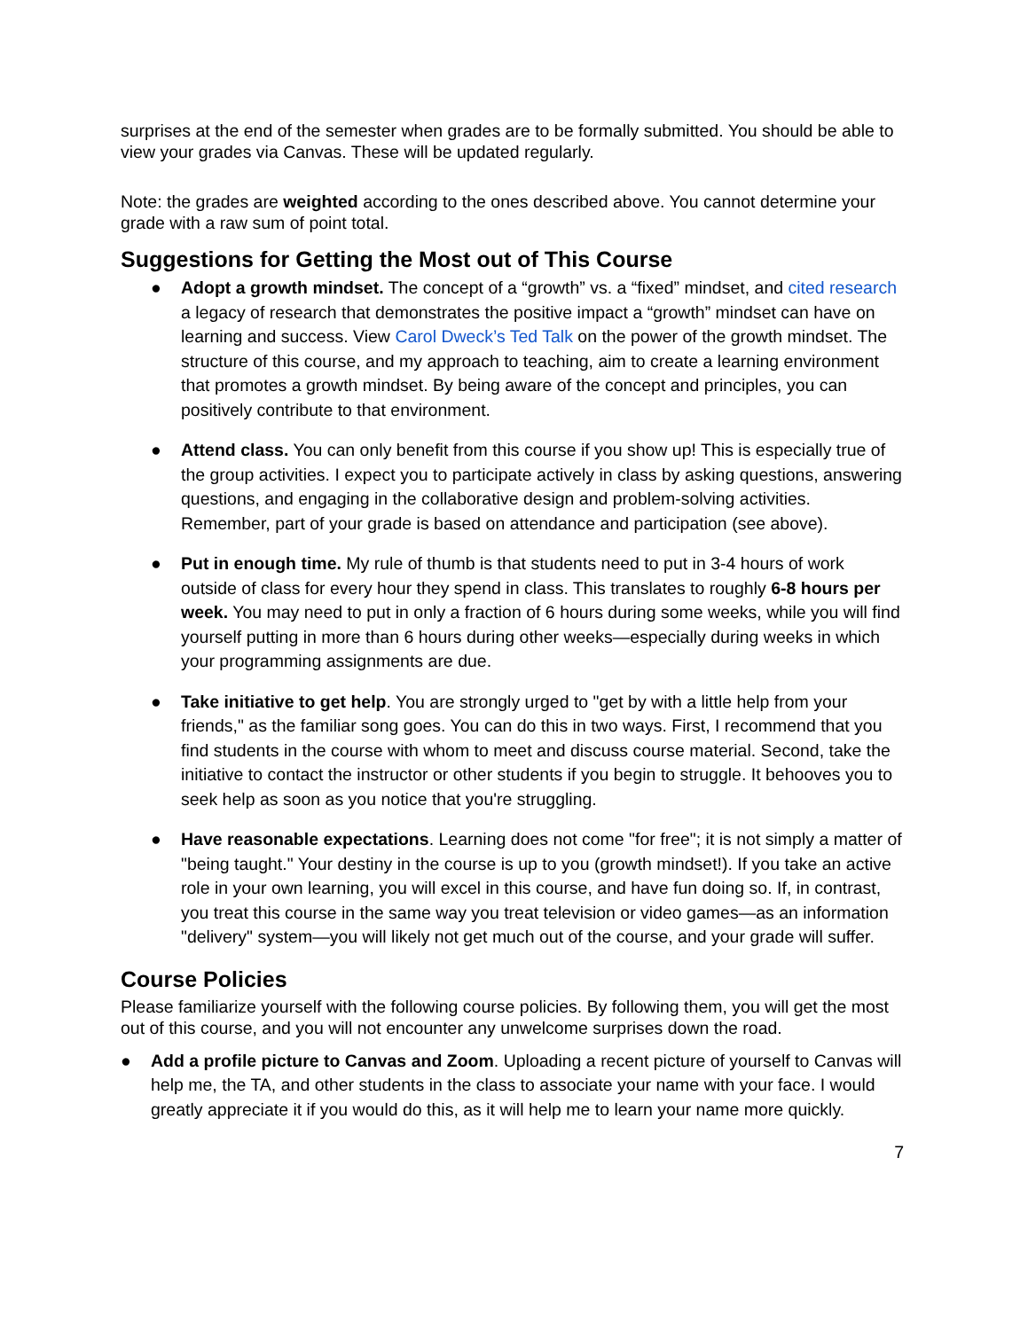surprises at the end of the semester when grades are to be formally submitted. You should be able to view your grades via Canvas. These will be updated regularly.
Note: the grades are weighted according to the ones described above. You cannot determine your grade with a raw sum of point total.
Suggestions for Getting the Most out of This Course
● Adopt a growth mindset. The concept of a “growth” vs. a “fixed” mindset, and cited research a legacy of research that demonstrates the positive impact a “growth” mindset can have on learning and success. View Carol Dweck’s Ted Talk on the power of the growth mindset. The structure of this course, and my approach to teaching, aim to create a learning environment that promotes a growth mindset. By being aware of the concept and principles, you can positively contribute to that environment.
● Attend class. You can only benefit from this course if you show up! This is especially true of the group activities. I expect you to participate actively in class by asking questions, answering questions, and engaging in the collaborative design and problem-solving activities. Remember, part of your grade is based on attendance and participation (see above).
● Put in enough time. My rule of thumb is that students need to put in 3-4 hours of work outside of class for every hour they spend in class. This translates to roughly 6-8 hours per week. You may need to put in only a fraction of 6 hours during some weeks, while you will find yourself putting in more than 6 hours during other weeks—especially during weeks in which your programming assignments are due.
● Take initiative to get help. You are strongly urged to "get by with a little help from your friends," as the familiar song goes. You can do this in two ways. First, I recommend that you find students in the course with whom to meet and discuss course material. Second, take the initiative to contact the instructor or other students if you begin to struggle. It behooves you to seek help as soon as you notice that you're struggling.
● Have reasonable expectations. Learning does not come "for free"; it is not simply a matter of "being taught." Your destiny in the course is up to you (growth mindset!). If you take an active role in your own learning, you will excel in this course, and have fun doing so. If, in contrast, you treat this course in the same way you treat television or video games—as an information "delivery" system—you will likely not get much out of the course, and your grade will suffer.
Course Policies
Please familiarize yourself with the following course policies. By following them, you will get the most out of this course, and you will not encounter any unwelcome surprises down the road.
● Add a profile picture to Canvas and Zoom. Uploading a recent picture of yourself to Canvas will help me, the TA, and other students in the class to associate your name with your face. I would greatly appreciate it if you would do this, as it will help me to learn your name more quickly.
7